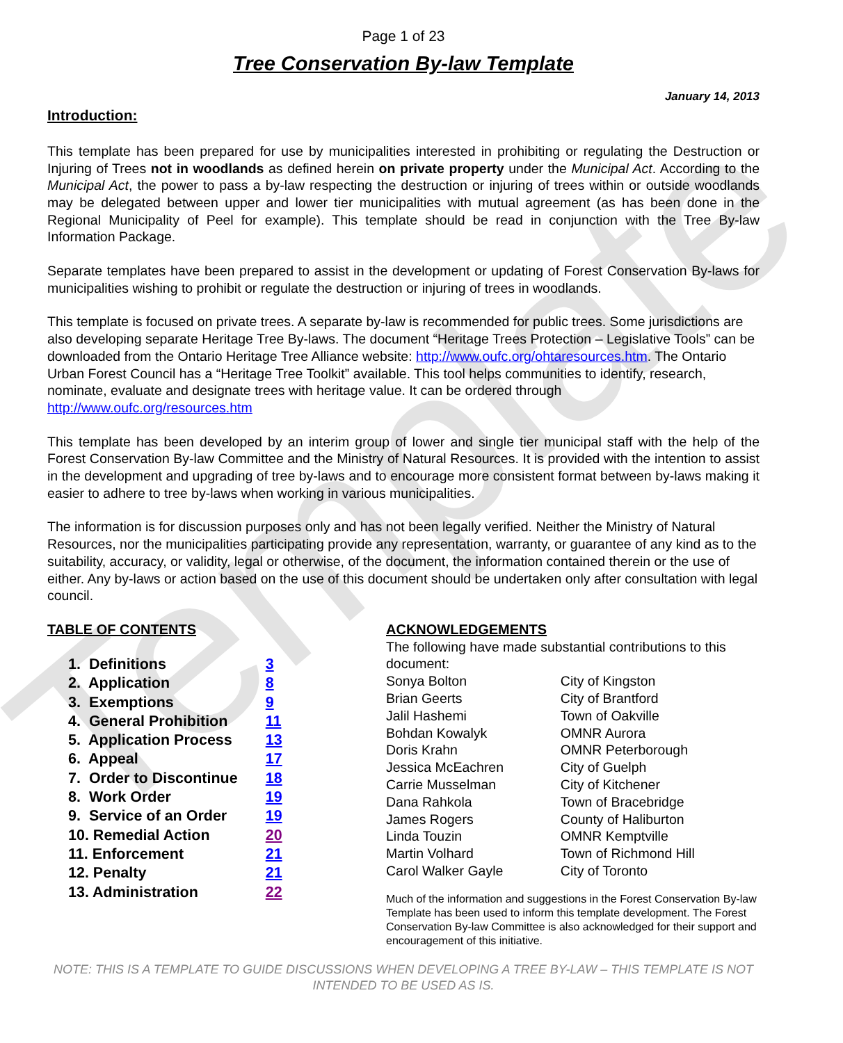Template
Page 1 of 23
Tree Conservation By-law Template
January 14, 2013
Introduction:
This template has been prepared for use by municipalities interested in prohibiting or regulating the Destruction or Injuring of Trees not in woodlands as defined herein on private property under the Municipal Act. According to the Municipal Act, the power to pass a by-law respecting the destruction or injuring of trees within or outside woodlands may be delegated between upper and lower tier municipalities with mutual agreement (as has been done in the Regional Municipality of Peel for example). This template should be read in conjunction with the Tree By-law Information Package.
Separate templates have been prepared to assist in the development or updating of Forest Conservation By-laws for municipalities wishing to prohibit or regulate the destruction or injuring of trees in woodlands.
This template is focused on private trees. A separate by-law is recommended for public trees. Some jurisdictions are also developing separate Heritage Tree By-laws. The document “Heritage Trees Protection – Legislative Tools” can be downloaded from the Ontario Heritage Tree Alliance website: http://www.oufc.org/ohtaresources.htm. The Ontario Urban Forest Council has a “Heritage Tree Toolkit” available. This tool helps communities to identify, research, nominate, evaluate and designate trees with heritage value. It can be ordered through http://www.oufc.org/resources.htm
This template has been developed by an interim group of lower and single tier municipal staff with the help of the Forest Conservation By-law Committee and the Ministry of Natural Resources. It is provided with the intention to assist in the development and upgrading of tree by-laws and to encourage more consistent format between by-laws making it easier to adhere to tree by-laws when working in various municipalities.
The information is for discussion purposes only and has not been legally verified. Neither the Ministry of Natural Resources, nor the municipalities participating provide any representation, warranty, or guarantee of any kind as to the suitability, accuracy, or validity, legal or otherwise, of the document, the information contained therein or the use of either. Any by-laws or action based on the use of this document should be undertaken only after consultation with legal council.
TABLE OF CONTENTS
| 1. Definitions | 3 |
| 2. Application | 8 |
| 3. Exemptions | 9 |
| 4. General Prohibition | 11 |
| 5. Application Process | 13 |
| 6. Appeal | 17 |
| 7. Order to Discontinue | 18 |
| 8. Work Order | 19 |
| 9. Service of an Order | 19 |
| 10. Remedial Action | 20 |
| 11. Enforcement | 21 |
| 12. Penalty | 21 |
| 13. Administration | 22 |
ACKNOWLEDGEMENTS
The following have made substantial contributions to this document:
| Sonya Bolton | City of Kingston |
| Brian Geerts | City of Brantford |
| Jalil Hashemi | Town of Oakville |
| Bohdan Kowalyk | OMNR Aurora |
| Doris Krahn | OMNR Peterborough |
| Jessica McEachren | City of Guelph |
| Carrie Musselman | City of Kitchener |
| Dana Rahkola | Town of Bracebridge |
| James Rogers | County of Haliburton |
| Linda Touzin | OMNR Kemptville |
| Martin Volhard | Town of Richmond Hill |
| Carol Walker Gayle | City of Toronto |
Much of the information and suggestions in the Forest Conservation By-law Template has been used to inform this template development. The Forest Conservation By-law Committee is also acknowledged for their support and encouragement of this initiative.
NOTE: THIS IS A TEMPLATE TO GUIDE DISCUSSIONS WHEN DEVELOPING A TREE BY-LAW – THIS TEMPLATE IS NOT INTENDED TO BE USED AS IS.